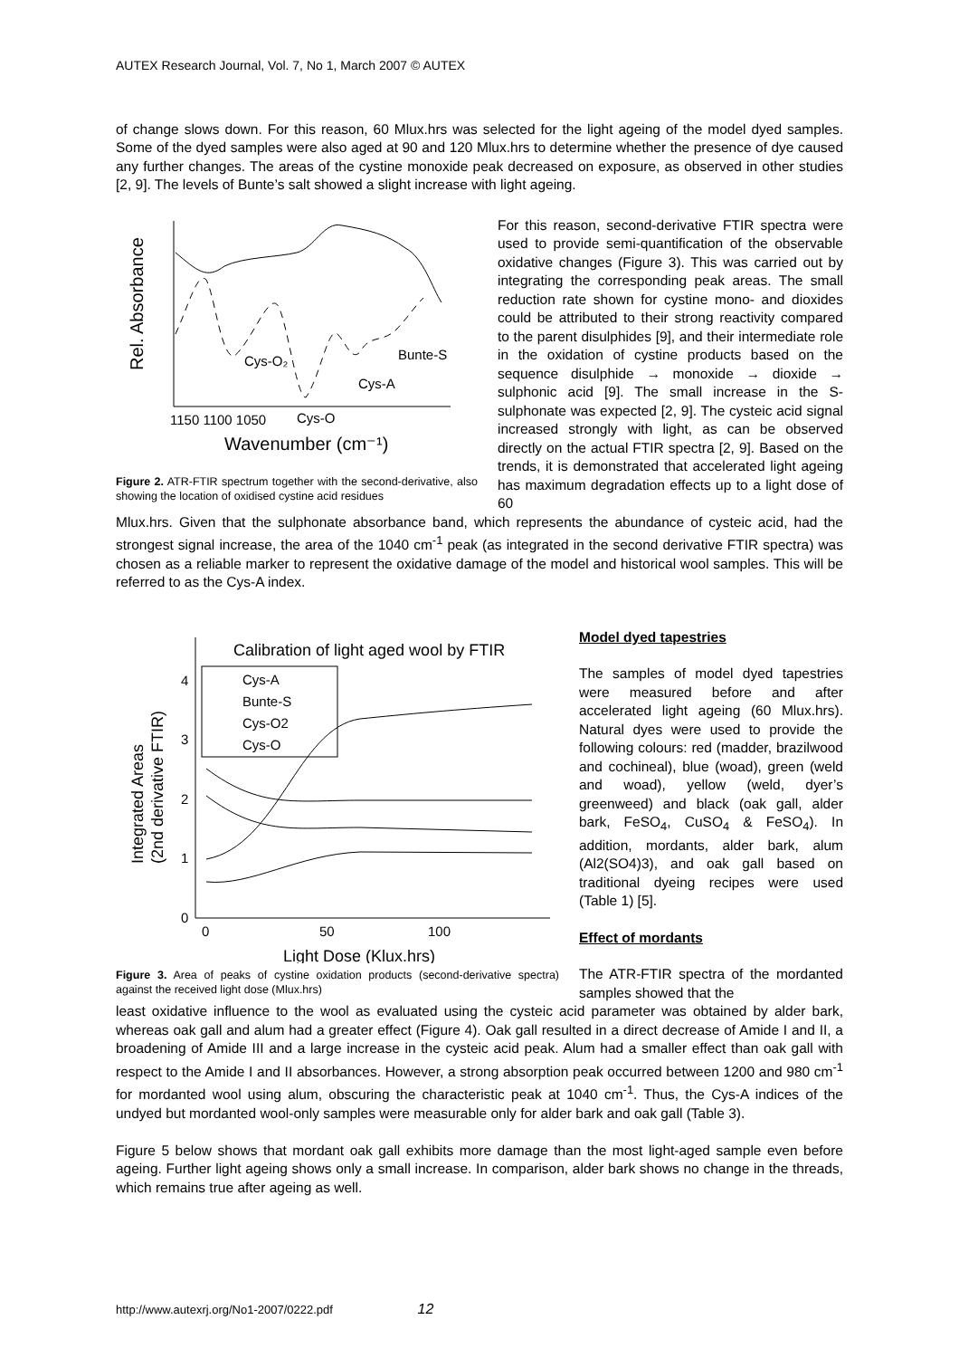AUTEX Research Journal, Vol. 7, No 1, March 2007 © AUTEX
of change slows down. For this reason, 60 Mlux.hrs was selected for the light ageing of the model dyed samples. Some of the dyed samples were also aged at 90 and 120 Mlux.hrs to determine whether the presence of dye caused any further changes. The areas of the cystine monoxide peak decreased on exposure, as observed in other studies [2, 9]. The levels of Bunte’s salt showed a slight increase with light ageing.
Cys-O₂
Cys-O
Cys-A
Bunte-S
1150 1100 1050
Wavenumber (cm⁻¹)
Rel. Absorbance
Figure 2. ATR-FTIR spectrum together with the second-derivative, also showing the location of oxidised cystine acid residues
For this reason, second-derivative FTIR spectra were used to provide semi-quantification of the observable oxidative changes (Figure 3). This was carried out by integrating the corresponding peak areas. The small reduction rate shown for cystine mono- and dioxides could be attributed to their strong reactivity compared to the parent disulphides [9], and their intermediate role in the oxidation of cystine products based on the sequence disulphide → monoxide → dioxide → sulphonic acid [9]. The small increase in the S-sulphonate was expected [2, 9]. The cysteic acid signal increased strongly with light, as can be observed directly on the actual FTIR spectra [2, 9]. Based on the trends, it is demonstrated that accelerated light ageing has maximum degradation effects up to a light dose of 60
Mlux.hrs. Given that the sulphonate absorbance band, which represents the abundance of cysteic acid, had the strongest signal increase, the area of the 1040 cm<sup>-1</sup> peak (as integrated in the second derivative FTIR spectra) was chosen as a reliable marker to represent the oxidative damage of the model and historical wool samples. This will be referred to as the Cys-A index.
Calibration of light aged wool by FTIR
Cys-A
Bunte-S
Cys-O2
Cys-O
0
1
2
3
4
0
50
100
Light Dose (Klux.hrs)
Integrated Areas
(2nd derivative FTIR)
Figure 3. Area of peaks of cystine oxidation products (second-derivative spectra) against the received light dose (Mlux.hrs)
Model dyed tapestries
The samples of model dyed tapestries were measured before and after accelerated light ageing (60 Mlux.hrs). Natural dyes were used to provide the following colours: red (madder, brazilwood and cochineal), blue (woad), green (weld and woad), yellow (weld, dyer’s greenweed) and black (oak gall, alder bark, FeSO<sub>4</sub>, CuSO<sub>4</sub> & FeSO<sub>4</sub>). In addition, mordants, alder bark, alum (Al2(SO4)3), and oak gall based on traditional dyeing recipes were used (Table 1) [5].
Effect of mordants
The ATR-FTIR spectra of the mordanted samples showed that the
least oxidative influence to the wool as evaluated using the cysteic acid parameter was obtained by alder bark, whereas oak gall and alum had a greater effect (Figure 4). Oak gall resulted in a direct decrease of Amide I and II, a broadening of Amide III and a large increase in the cysteic acid peak. Alum had a smaller effect than oak gall with respect to the Amide I and II absorbances. However, a strong absorption peak occurred between 1200 and 980 cm<sup>-1</sup> for mordanted wool using alum, obscuring the characteristic peak at 1040 cm<sup>-1</sup>. Thus, the Cys-A indices of the undyed but mordanted wool-only samples were measurable only for alder bark and oak gall (Table 3).
Figure 5 below shows that mordant oak gall exhibits more damage than the most light-aged sample even before ageing. Further light ageing shows only a small increase. In comparison, alder bark shows no change in the threads, which remains true after ageing as well.
http://www.autexrj.org/No1-2007/0222.pdf 12